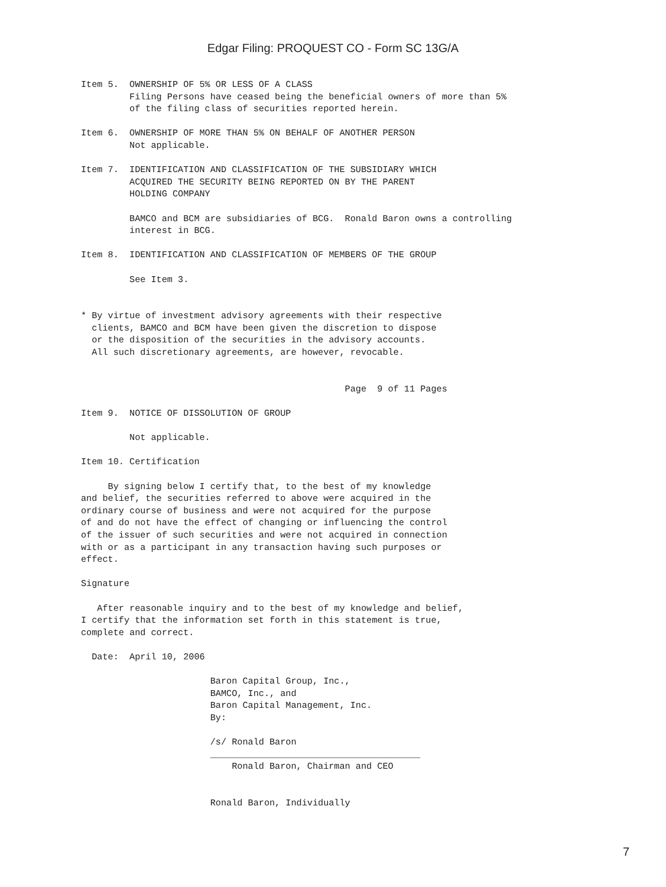Edgar Filing: PROQUEST CO - Form SC 13G/A
Item 5.  OWNERSHIP OF 5% OR LESS OF A CLASS
         Filing Persons have ceased being the beneficial owners of more than 5%
         of the filing class of securities reported herein.

Item 6.  OWNERSHIP OF MORE THAN 5% ON BEHALF OF ANOTHER PERSON
         Not applicable.

Item 7.  IDENTIFICATION AND CLASSIFICATION OF THE SUBSIDIARY WHICH
         ACQUIRED THE SECURITY BEING REPORTED ON BY THE PARENT
         HOLDING COMPANY

         BAMCO and BCM are subsidiaries of BCG.  Ronald Baron owns a controlling
         interest in BCG.

Item 8.  IDENTIFICATION AND CLASSIFICATION OF MEMBERS OF THE GROUP

         See Item 3.


* By virtue of investment advisory agreements with their respective
  clients, BAMCO and BCM have been given the discretion to dispose
  or the disposition of the securities in the advisory accounts.
  All such discretionary agreements, are however, revocable.


                                                 Page  9 of 11 Pages

Item 9.  NOTICE OF DISSOLUTION OF GROUP

         Not applicable.

Item 10. Certification

     By signing below I certify that, to the best of my knowledge
and belief, the securities referred to above were acquired in the
ordinary course of business and were not acquired for the purpose
of and do not have the effect of changing or influencing the control
of the issuer of such securities and were not acquired in connection
with or as a participant in any transaction having such purposes or
effect.

Signature

   After reasonable inquiry and to the best of my knowledge and belief,
I certify that the information set forth in this statement is true,
complete and correct.

  Date:  April 10, 2006

                        Baron Capital Group, Inc.,
                        BAMCO, Inc., and
                        Baron Capital Management, Inc.
                        By:

                        /s/ Ronald Baron
                        _______________________________________
                            Ronald Baron, Chairman and CEO


                        Ronald Baron, Individually
7